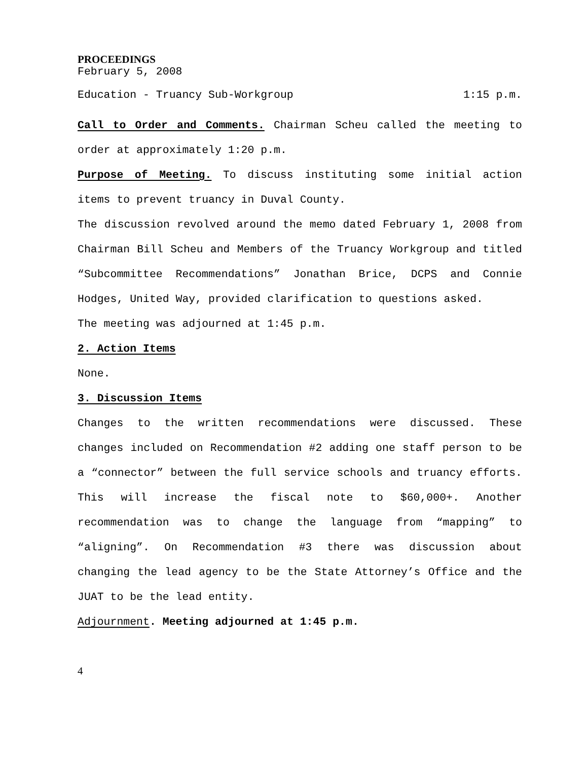PROCEEDINGS
February 5, 2008
Education - Truancy Sub-Workgroup 1:15 p.m.
Call to Order and Comments. Chairman Scheu called the meeting to order at approximately 1:20 p.m.
Purpose of Meeting. To discuss instituting some initial action items to prevent truancy in Duval County.
The discussion revolved around the memo dated February 1, 2008 from Chairman Bill Scheu and Members of the Truancy Workgroup and titled “Subcommittee Recommendations” Jonathan Brice, DCPS and Connie Hodges, United Way, provided clarification to questions asked.
The meeting was adjourned at 1:45 p.m.
2. Action Items
None.
3. Discussion Items
Changes to the written recommendations were discussed. These changes included on Recommendation #2 adding one staff person to be a “connector” between the full service schools and truancy efforts. This will increase the fiscal note to $60,000+. Another recommendation was to change the language from “mapping” to “aligning”. On Recommendation #3 there was discussion about changing the lead agency to be the State Attorney’s Office and the JUAT to be the lead entity.
Adjournment. Meeting adjourned at 1:45 p.m.
4